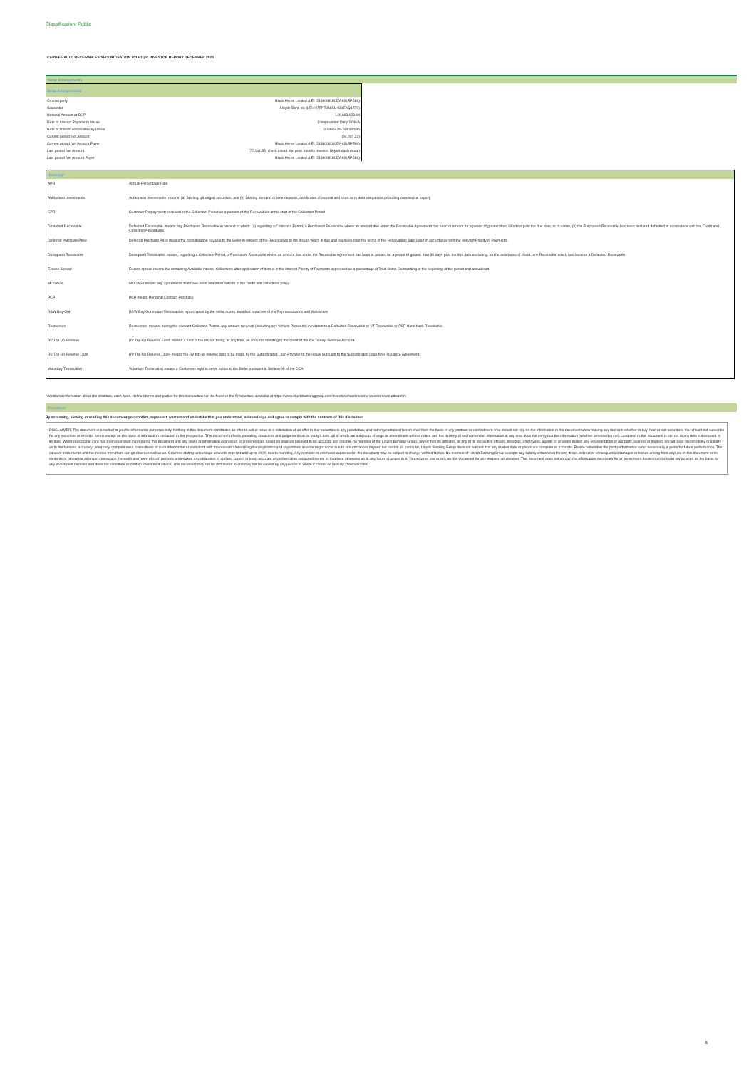Classification: Public
CARDIFF AUTO RECEIVABLES SECURITISATION 2019-1 plc INVESTOR REPORT DECEMBER 2021
Swap Arrangements
| Swap Arrangements | |
| --- | --- |
| Counterparty | Black Horse Limited (LEI: 2138008UXJZAK9L5PE86) |
| Guarantor | Lloyds Bank plc (LEI: H7FNTJ4851HG0EXQ1Z70) |
| Notional Amount at BOP | 140,663,023.14 |
| Rate of Interest Payable to Issuer | Compounded Daily SONIA |
| Rate of interest Receivable by Issuer | 0.599542% per annum |
| Current period Net Amount | (54,207.23) |
| Current period Net Amount Payer | Black Horse Limited (LEI: 2138008UXJZAK9L5PE86) |
| Last period Net Amount | (72,164.35) check linked into prior months Investor Report each month |
| Last period Net Amount Payer | Black Horse Limited (LEI: 2138008UXJZAK9L5PE86) |
| Glossary* | |
| --- | --- |
| APR | Annual Percentage Rate |
| Authorised Investments | Authorised Investments- means: (a) Sterling gilt-edged securities; and (b) Sterling demand or time deposits, certificates of deposit and short-term debt obligations (including commercial paper) |
| CPR | Customer Prepayments received in the Collection Period as a percent of the Receivables at the start of the Collection Period |
| Defaulted Receivable | Defaulted Receivable- means any Purchased Receivable in respect of which: (a) regarding a Collection Period, a Purchased Receivable where an amount due under the Receivable Agreement has been in arrears for a period of greater than 180 days past the due date, or, if earlier, (b) the Purchased Receivable has been declared defaulted in accordance with the Credit and Collection Procedures. |
| Deferred Purchase Price | Deferred Purchase Price means the consideration payable to the Seller in respect of the Receivables to the Issuer, which is due and payable under the terms of the Receivables Sale Deed in accordance with the relevant Priority of Payments. |
| Delinquent Receivable | Delinquent Receivable- means, regarding a Collection Period, a Purchased Receivable where an amount due under the Receivable Agreement has been in arrears for a period of greater than 30 days past the due date excluding, for the avoidance of doubt, any Receivable which has become a Defaulted Receivable. |
| Excess Spread | Excess spread means the remaining Available Interest Collections after application of item xi in the Interest Priority of Payments expressed as a percentage of Total Notes Outstanding at the beginning of the period and annualised. |
| MODAGs | MODAGs means any agreements that have been amended outside of the credit and collections policy |
| PCP | PCP means Personal Contract Purchase |
| R&W Buy-Out | R&W Buy-Out means Receivables repurchased by the seller due to identified breaches of the Representations and Warranties |
| Recoveries | Recoveries- means, during the relevant Collection Period, any amount received (including any Vehicle Proceeds) in relation to a Defaulted Receivable or VT Receivable or PCP Hand back Receivable. |
| RV Top Up Reserve | RV Top-Up Reserve Fund- means a fund of the Issuer, being, at any time, all amounts standing to the credit of the RV Top-Up Reserve Account. |
| RV Top Up Reserve Loan | RV Top-Up Reserve Loan- means the RV top-up reserve loan to be made by the Subordinated Loan Provider to the Issuer pursuant to the Subordinated Loan Note Issuance Agreement. |
| Voluntary Termination | Voluntary Termination means a Customers right to serve notice to the Seller pursuant to Section 99 of the CCA |
*Additional information about the structure, cash flows, defined terms and parties for this transaction can be found in the Prospectus, available at https://www.lloydsbankinggroup.com/investors/fixed-income-investors/securitisation/
Disclaimer
By accessing, viewing or reading this document you confirm, represent, warrant and undertake that you understand, acknowledge and agree to comply with the contents of this disclaimer.
DISCLAIMER: The document is provided to you for information purposes only. Nothing in this document constitutes an offer to sell or issue or a solicitation of an offer to buy securities in any jurisdiction, and nothing contained herein shall form the basis of any contract or commitment. You should not rely on the information in the document when making any decision whether to buy, hold or sell securities. You should not subscribe for any securities referred to herein except on the basis of information contained in the prospectus. This document reflects prevailing conditions and judgements as at today's date, all of which are subject to change or amendment without notice and the delivery of such amended information at any time does not imply that the information (whether amended or not) contained in this document is correct at any time subsequent to its date. Whilst reasonable care has been exercised in preparing this document and any views or information expressed or presented are based on sources believed to be accurate and reliable, no member of the Lloyds Banking Group, any of their its affiliates, or any of its respective officers, directors, employees, agents or advisers makes any representation or warranty, express or implied, nor will bear responsibility or liability as to the fairness, accuracy, adequacy, completeness, correctness of such information or compliant with the relevant United Kingdom legislation and regulations as error might occur due to circumstances beyond our control. In particular, Lloyds Banking Group does not warrant that any market data or prices are complete or accurate. Please remember the past performance is not necessarily a guide for future performance. The value of instruments and the income from them can go down as well as up. Columns stating percentage amounts may not add up to 100% due to rounding. Any opinions or estimates expressed in the document may be subject to change without Notice. No member of Lloyds Banking Group accepts any liability whatsoever for any direct, indirect or consequential damages or losses arising from any use of this document or its contents or otherwise arising in connection therewith and none of such persons undertakes any obligation to update, correct or keep accurate any information contained herein or to advise otherwise as to any future changes to it. You may not use or rely on this document for any purpose whatsoever. This document does not contain the information necessary for an investment decision and should not be used as the basis for any investment decision and does not constitute or contain investment advice. This document may not be distributed to and may not be viewed by any person to whom it cannot be lawfully communicated.
5